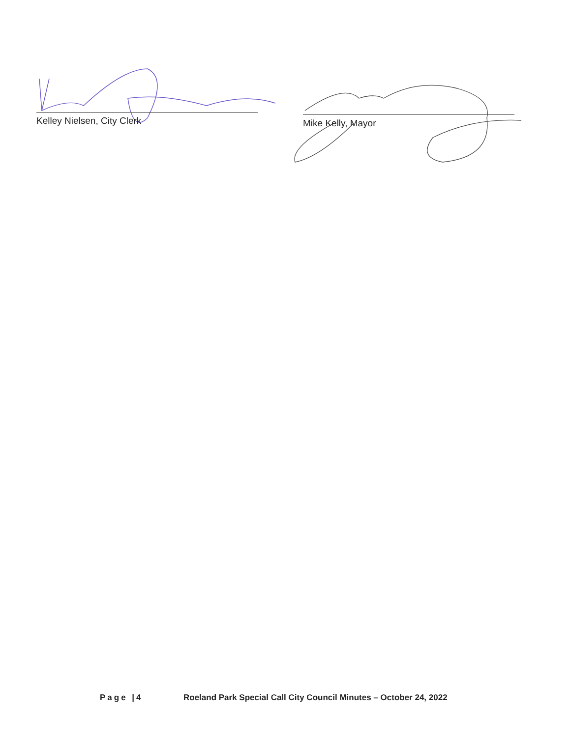Kelley Nielsen, City Clerk Mike Kelly, Mayor
Page |4 Roeland Park Special Call City Council Minutes – October 24, 2022